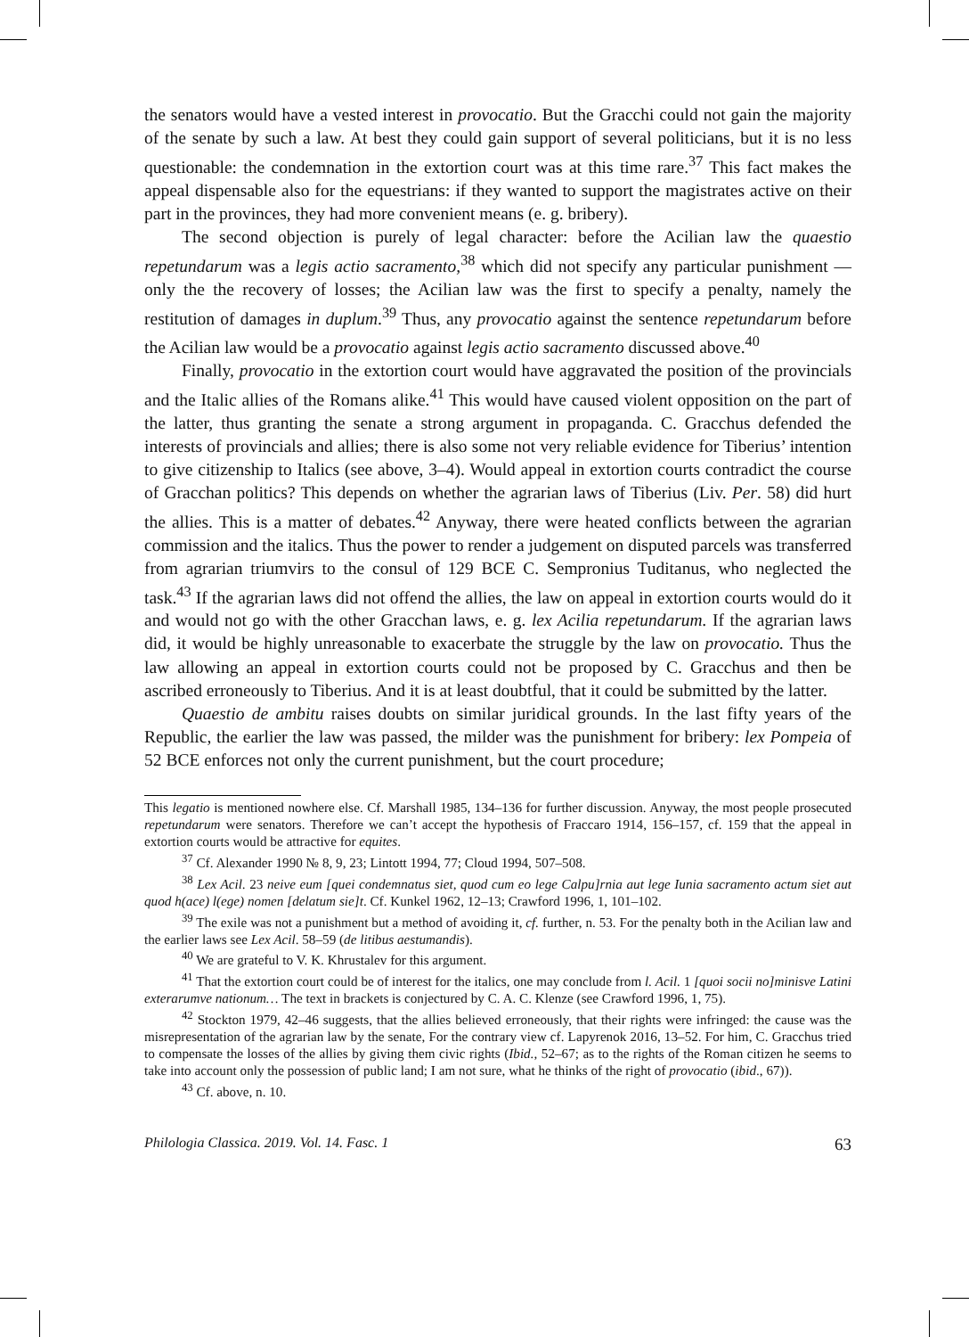the senators would have a vested interest in provocatio. But the Gracchi could not gain the majority of the senate by such a law. At best they could gain support of several politicians, but it is no less questionable: the condemnation in the extortion court was at this time rare.<sup>37</sup> This fact makes the appeal dispensable also for the equestrians: if they wanted to support the magistrates active on their part in the provinces, they had more convenient means (e. g. bribery).
The second objection is purely of legal character: before the Acilian law the quaestio repetundarum was a legis actio sacramento,<sup>38</sup> which did not specify any particular punishment — only the the recovery of losses; the Acilian law was the first to specify a penalty, namely the restitution of damages in duplum.<sup>39</sup> Thus, any provocatio against the sentence repetundarum before the Acilian law would be a provocatio against legis actio sacramento discussed above.<sup>40</sup>
Finally, provocatio in the extortion court would have aggravated the position of the provincials and the Italic allies of the Romans alike.<sup>41</sup> This would have caused violent opposition on the part of the latter, thus granting the senate a strong argument in propaganda. C. Gracchus defended the interests of provincials and allies; there is also some not very reliable evidence for Tiberius’ intention to give citizenship to Italics (see above, 3–4). Would appeal in extortion courts contradict the course of Gracchan politics? This depends on whether the agrarian laws of Tiberius (Liv. Per. 58) did hurt the allies. This is a matter of debates.<sup>42</sup> Anyway, there were heated conflicts between the agrarian commission and the italics. Thus the power to render a judgement on disputed parcels was transferred from agrarian triumvirs to the consul of 129 BCE C. Sempronius Tuditanus, who neglected the task.<sup>43</sup> If the agrarian laws did not offend the allies, the law on appeal in extortion courts would do it and would not go with the other Gracchan laws, e. g. lex Acilia repetundarum. If the agrarian laws did, it would be highly unreasonable to exacerbate the struggle by the law on provocatio. Thus the law allowing an appeal in extortion courts could not be proposed by C. Gracchus and then be ascribed erroneously to Tiberius. And it is at least doubtful, that it could be submitted by the latter.
Quaestio de ambitu raises doubts on similar juridical grounds. In the last fifty years of the Republic, the earlier the law was passed, the milder was the punishment for bribery: lex Pompeia of 52 BCE enforces not only the current punishment, but the court procedure;
This legatio is mentioned nowhere else. Cf. Marshall 1985, 134–136 for further discussion. Anyway, the most people prosecuted repetundarum were senators. Therefore we can’t accept the hypothesis of Fraccaro 1914, 156–157, cf. 159 that the appeal in extortion courts would be attractive for equites.
<sup>37</sup> Cf. Alexander 1990 № 8, 9, 23; Lintott 1994, 77; Cloud 1994, 507–508.
<sup>38</sup> Lex Acil. 23 neive eum [quei condemnatus siet, quod cum eo lege Calpu]rnia aut lege Iunia sacramento actum siet aut quod h(ace) l(ege) nomen [delatum sie]t. Cf. Kunkel 1962, 12–13; Crawford 1996, 1, 101–102.
<sup>39</sup> The exile was not a punishment but a method of avoiding it, cf. further, n. 53. For the penalty both in the Acilian law and the earlier laws see Lex Acil. 58–59 (de litibus aestumandis).
<sup>40</sup> We are grateful to V. K. Khrustalev for this argument.
<sup>41</sup> That the extortion court could be of interest for the italics, one may conclude from l. Acil. 1 [quoi socii no]minisve Latini exterarumve nationum… The text in brackets is conjectured by C. A. C. Klenze (see Crawford 1996, 1, 75).
<sup>42</sup> Stockton 1979, 42–46 suggests, that the allies believed erroneously, that their rights were infringed: the cause was the misrepresentation of the agrarian law by the senate, For the contrary view cf. Lapyrenok 2016, 13–52. For him, C. Gracchus tried to compensate the losses of the allies by giving them civic rights (Ibid., 52–67; as to the rights of the Roman citizen he seems to take into account only the possession of public land; I am not sure, what he thinks of the right of provocatio (ibid., 67)).
<sup>43</sup> Cf. above, n. 10.
Philologia Classica. 2019. Vol. 14. Fasc. 1 63